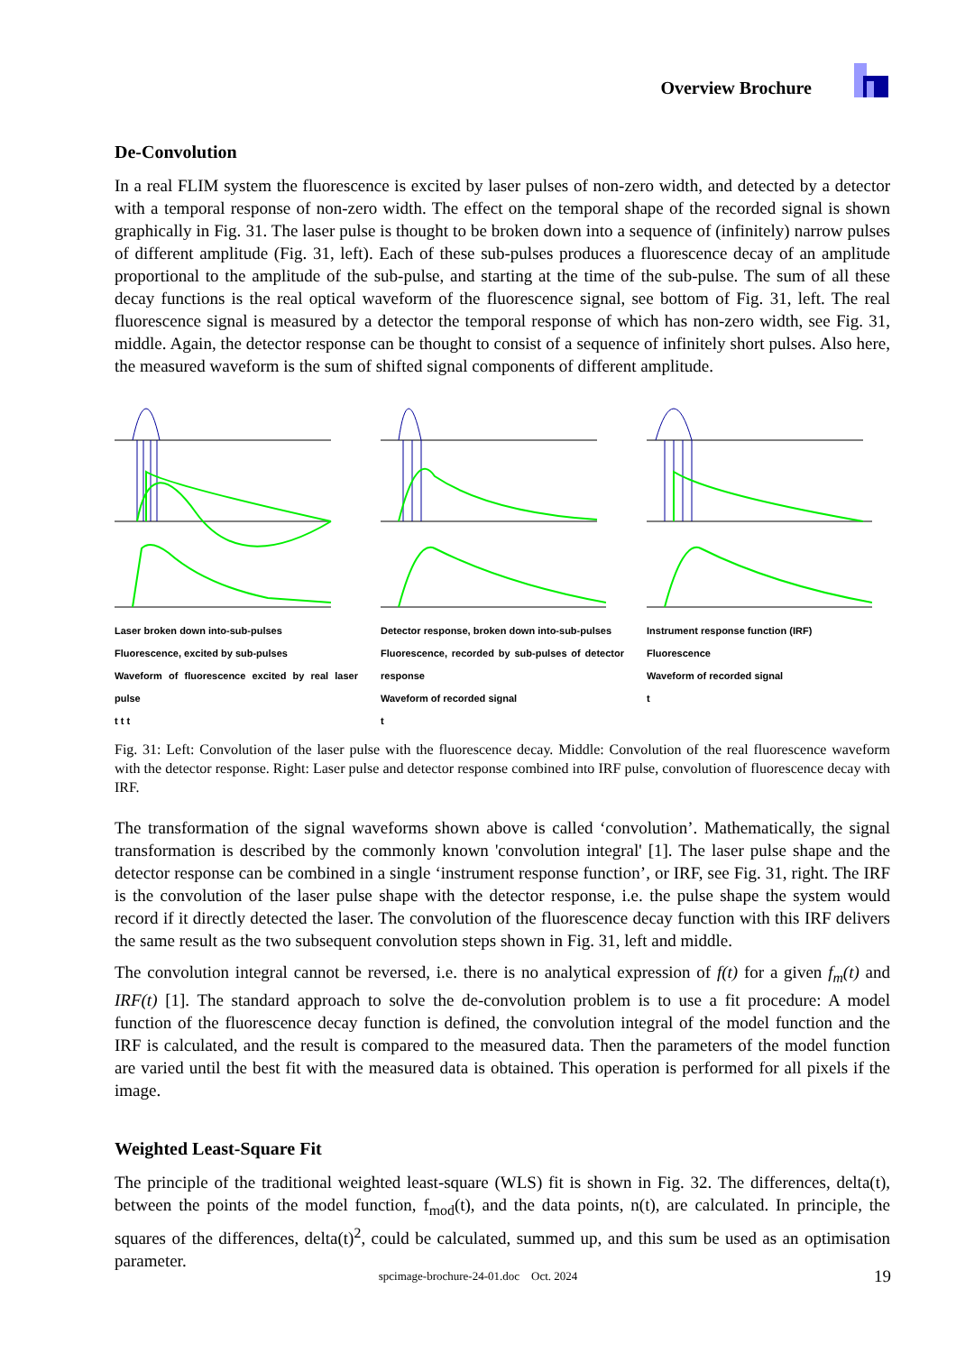Overview Brochure
De-Convolution
In a real FLIM system the fluorescence is excited by laser pulses of non-zero width, and detected by a detector with a temporal response of non-zero width. The effect on the temporal shape of the recorded signal is shown graphically in Fig. 31. The laser pulse is thought to be broken down into a sequence of (infinitely) narrow pulses of different amplitude (Fig. 31, left). Each of these sub-pulses produces a fluorescence decay of an amplitude proportional to the amplitude of the sub-pulse, and starting at the time of the sub-pulse. The sum of all these decay functions is the real optical waveform of the fluorescence signal, see bottom of Fig. 31, left. The real fluorescence signal is measured by a detector the temporal response of which has non-zero width, see Fig. 31, middle. Again, the detector response can be thought to consist of a sequence of infinitely short pulses. Also here, the measured waveform is the sum of shifted signal components of different amplitude.
Laser broken down into-sub-pulses
Fluorescence, excited by sub-pulses
Waveform of fluorescence excited by real laser pulse
t t t
Detector response, broken down into-sub-pulses
Fluorescence, recorded by sub-pulses of detector response
Waveform of recorded signal
t
Instrument response function (IRF)
Fluorescence
Waveform of recorded signal
t
Fig. 31: Left: Convolution of the laser pulse with the fluorescence decay. Middle: Convolution of the real fluorescence waveform with the detector response. Right: Laser pulse and detector response combined into IRF pulse, convolution of fluorescence decay with IRF.
The transformation of the signal waveforms shown above is called ‘convolution’. Mathematically, the signal transformation is described by the commonly known 'convolution integral' [1]. The laser pulse shape and the detector response can be combined in a single ‘instrument response function’, or IRF, see Fig. 31, right. The IRF is the convolution of the laser pulse shape with the detector response, i.e. the pulse shape the system would record if it directly detected the laser. The convolution of the fluorescence decay function with this IRF delivers the same result as the two subsequent convolution steps shown in Fig. 31, left and middle.
The convolution integral cannot be reversed, i.e. there is no analytical expression of f(t) for a given f<sub>m</sub>(t) and IRF(t) [1]. The standard approach to solve the de-convolution problem is to use a fit procedure: A model function of the fluorescence decay function is defined, the convolution integral of the model function and the IRF is calculated, and the result is compared to the measured data. Then the parameters of the model function are varied until the best fit with the measured data is obtained. This operation is performed for all pixels if the image.
Weighted Least-Square Fit
The principle of the traditional weighted least-square (WLS) fit is shown in Fig. 32. The differences, delta(t), between the points of the model function, f<sub>mod</sub>(t), and the data points, n(t), are calculated. In principle, the squares of the differences, delta(t)<sup>2</sup>, could be calculated, summed up, and this sum be used as an optimisation parameter.
spcimage-brochure-24-01.doc Oct. 2024 19